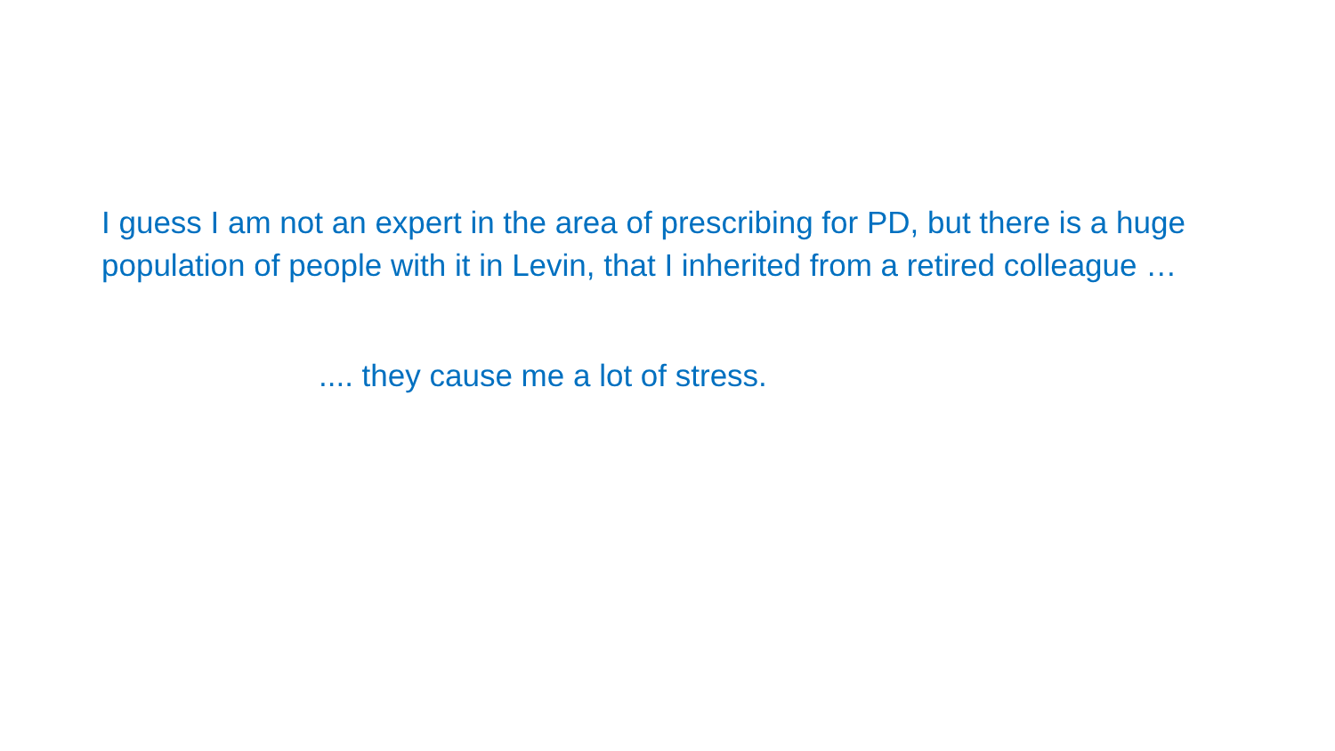I guess I am not an expert in the area of prescribing for PD, but there is a huge population of people with it in Levin, that I inherited from a retired colleague …
.... they cause me a lot of stress.